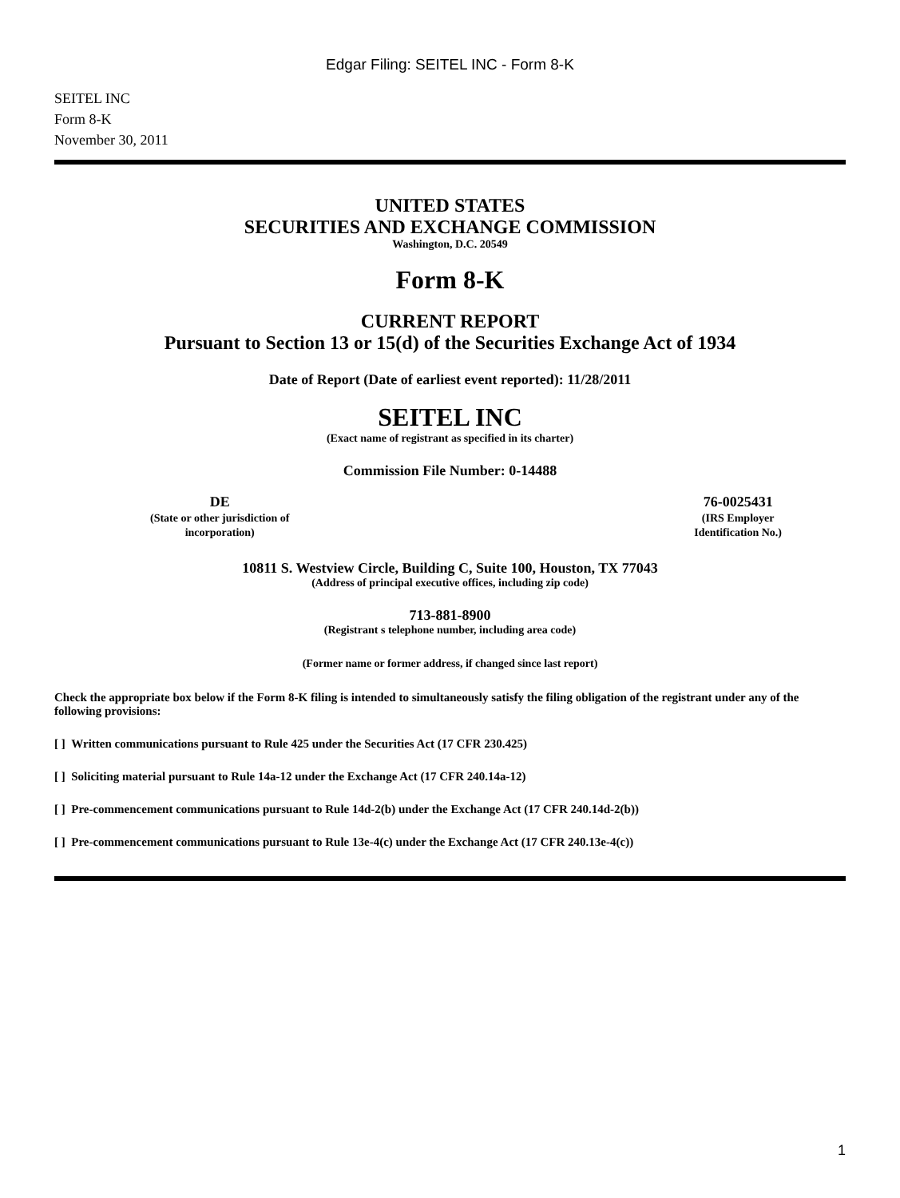Edgar Filing: SEITEL INC - Form 8-K
SEITEL INC
Form 8-K
November 30, 2011
UNITED STATES
SECURITIES AND EXCHANGE COMMISSION
Washington, D.C. 20549
Form 8-K
CURRENT REPORT
Pursuant to Section 13 or 15(d) of the Securities Exchange Act of 1934
Date of Report (Date of earliest event reported): 11/28/2011
SEITEL INC
(Exact name of registrant as specified in its charter)
Commission File Number: 0-14488
DE
(State or other jurisdiction of
incorporation)
76-0025431
(IRS Employer
Identification No.)
10811 S. Westview Circle, Building C, Suite 100, Houston, TX 77043
(Address of principal executive offices, including zip code)
713-881-8900
(Registrant s telephone number, including area code)
(Former name or former address, if changed since last report)
Check the appropriate box below if the Form 8-K filing is intended to simultaneously satisfy the filing obligation of the registrant under any of the following provisions:
[ ] Written communications pursuant to Rule 425 under the Securities Act (17 CFR 230.425)
[ ] Soliciting material pursuant to Rule 14a-12 under the Exchange Act (17 CFR 240.14a-12)
[ ] Pre-commencement communications pursuant to Rule 14d-2(b) under the Exchange Act (17 CFR 240.14d-2(b))
[ ] Pre-commencement communications pursuant to Rule 13e-4(c) under the Exchange Act (17 CFR 240.13e-4(c))
1